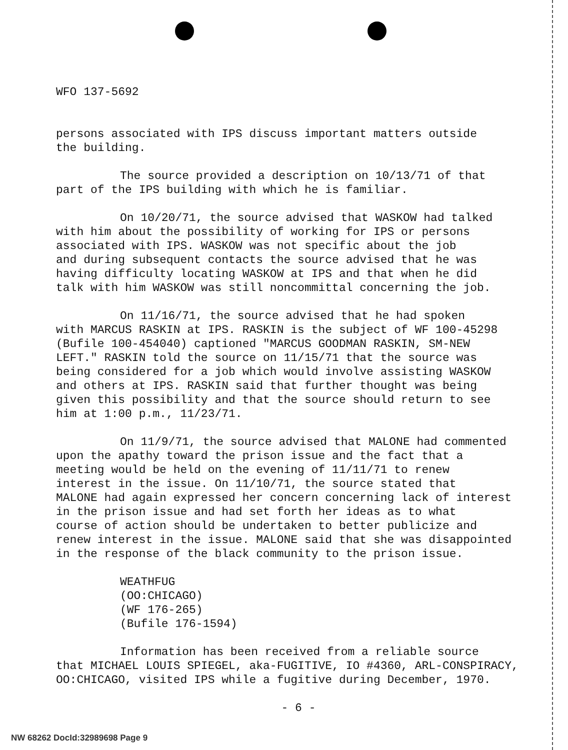WFO 137-5692
persons associated with IPS discuss important matters outside
the building.
The source provided a description on 10/13/71 of that
part of the IPS building with which he is familiar.
On 10/20/71, the source advised that WASKOW had talked
with him about the possibility of working for IPS or persons
associated with IPS. WASKOW was not specific about the job
and during subsequent contacts the source advised that he was
having difficulty locating WASKOW at IPS and that when he did
talk with him WASKOW was still noncommittal concerning the job.
On 11/16/71, the source advised that he had spoken
with MARCUS RASKIN at IPS. RASKIN is the subject of WF 100-45298
(Bufile 100-454040) captioned "MARCUS GOODMAN RASKIN, SM-NEW
LEFT." RASKIN told the source on 11/15/71 that the source was
being considered for a job which would involve assisting WASKOW
and others at IPS. RASKIN said that further thought was being
given this possibility and that the source should return to see
him at 1:00 p.m., 11/23/71.
On 11/9/71, the source advised that MALONE had commented
upon the apathy toward the prison issue and the fact that a
meeting would be held on the evening of 11/11/71 to renew
interest in the issue. On 11/10/71, the source stated that
MALONE had again expressed her concern concerning lack of interest
in the prison issue and had set forth her ideas as to what
course of action should be undertaken to better publicize and
renew interest in the issue. MALONE said that she was disappointed
in the response of the black community to the prison issue.
WEATHFUG
(OO:CHICAGO)
(WF 176-265)
(Bufile 176-1594)
Information has been received from a reliable source
that MICHAEL LOUIS SPIEGEL, aka-FUGITIVE, IO #4360, ARL-CONSPIRACY,
OO:CHICAGO, visited IPS while a fugitive during December, 1970.
- 6 -
NW 68262 DocId:32989698 Page 9